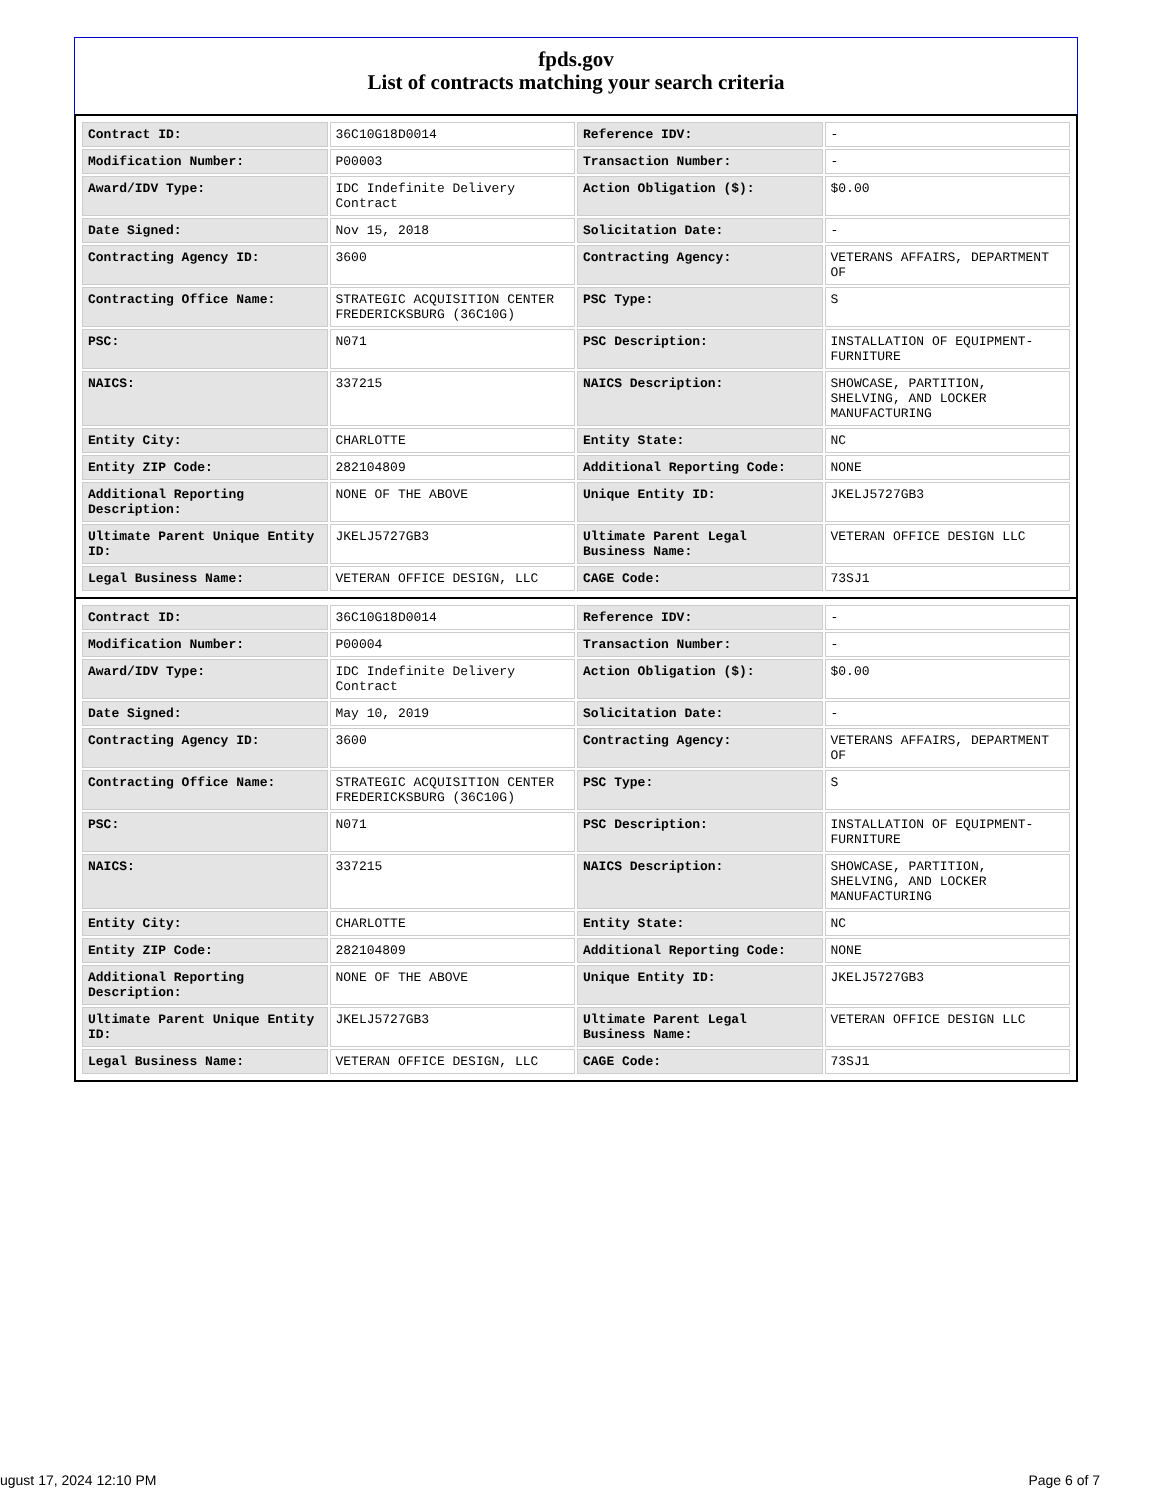fpds.gov
List of contracts matching your search criteria
| Contract ID: | 36C10G18D0014 | Reference IDV: | - |
| Modification Number: | P00003 | Transaction Number: | - |
| Award/IDV Type: | IDC Indefinite Delivery Contract | Action Obligation ($): | $0.00 |
| Date Signed: | Nov 15, 2018 | Solicitation Date: | - |
| Contracting Agency ID: | 3600 | Contracting Agency: | VETERANS AFFAIRS, DEPARTMENT OF |
| Contracting Office Name: | STRATEGIC ACQUISITION CENTER FREDERICKSBURG (36C10G) | PSC Type: | S |
| PSC: | N071 | PSC Description: | INSTALLATION OF EQUIPMENT-FURNITURE |
| NAICS: | 337215 | NAICS Description: | SHOWCASE, PARTITION, SHELVING, AND LOCKER MANUFACTURING |
| Entity City: | CHARLOTTE | Entity State: | NC |
| Entity ZIP Code: | 282104809 | Additional Reporting Code: | NONE |
| Additional Reporting Description: | NONE OF THE ABOVE | Unique Entity ID: | JKELJ5727GB3 |
| Ultimate Parent Unique Entity ID: | JKELJ5727GB3 | Ultimate Parent Legal Business Name: | VETERAN OFFICE DESIGN LLC |
| Legal Business Name: | VETERAN OFFICE DESIGN, LLC | CAGE Code: | 73SJ1 |
| Contract ID: | 36C10G18D0014 | Reference IDV: | - |
| Modification Number: | P00004 | Transaction Number: | - |
| Award/IDV Type: | IDC Indefinite Delivery Contract | Action Obligation ($): | $0.00 |
| Date Signed: | May 10, 2019 | Solicitation Date: | - |
| Contracting Agency ID: | 3600 | Contracting Agency: | VETERANS AFFAIRS, DEPARTMENT OF |
| Contracting Office Name: | STRATEGIC ACQUISITION CENTER FREDERICKSBURG (36C10G) | PSC Type: | S |
| PSC: | N071 | PSC Description: | INSTALLATION OF EQUIPMENT-FURNITURE |
| NAICS: | 337215 | NAICS Description: | SHOWCASE, PARTITION, SHELVING, AND LOCKER MANUFACTURING |
| Entity City: | CHARLOTTE | Entity State: | NC |
| Entity ZIP Code: | 282104809 | Additional Reporting Code: | NONE |
| Additional Reporting Description: | NONE OF THE ABOVE | Unique Entity ID: | JKELJ5727GB3 |
| Ultimate Parent Unique Entity ID: | JKELJ5727GB3 | Ultimate Parent Legal Business Name: | VETERAN OFFICE DESIGN LLC |
| Legal Business Name: | VETERAN OFFICE DESIGN, LLC | CAGE Code: | 73SJ1 |
ugust 17, 2024 12:10 PM Page 6 of 7